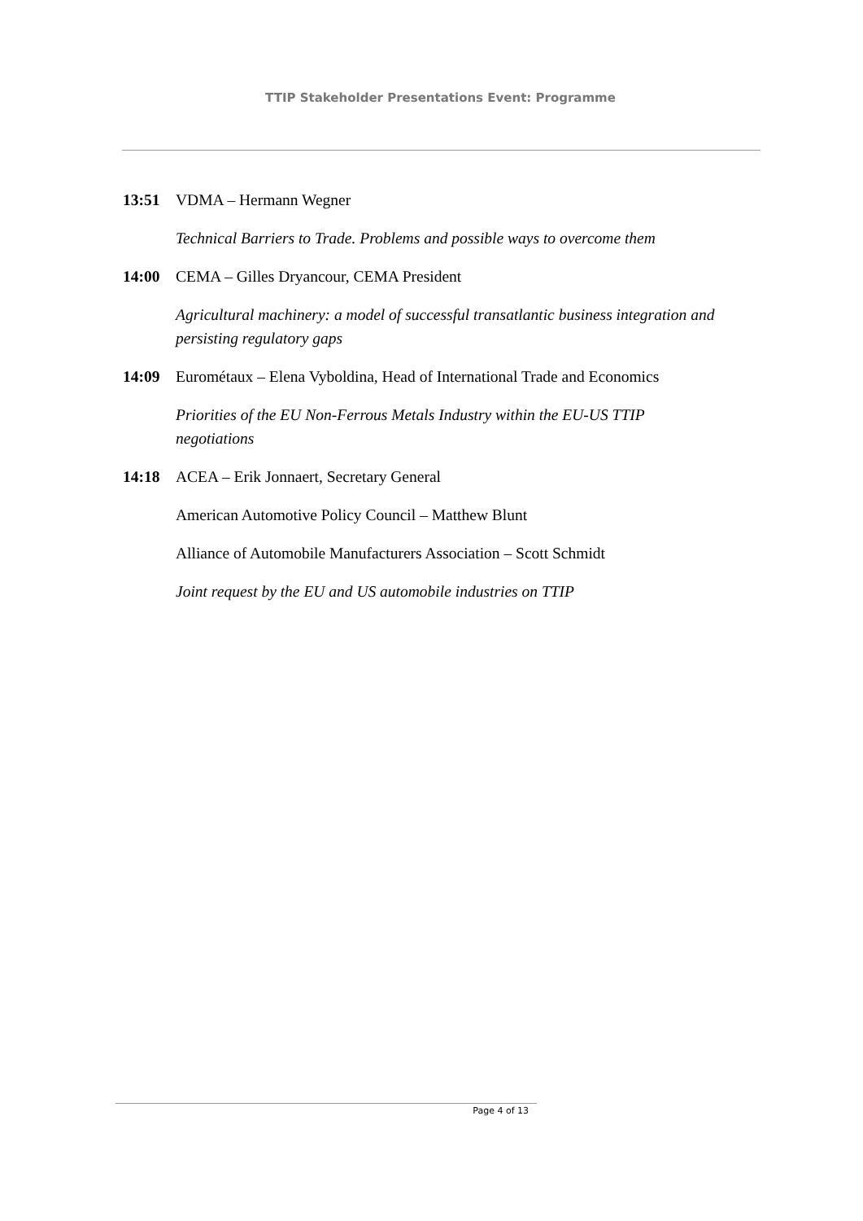TTIP Stakeholder Presentations Event: Programme
13:51 VDMA – Hermann Wegner
Technical Barriers to Trade. Problems and possible ways to overcome them
14:00 CEMA – Gilles Dryancour, CEMA President
Agricultural machinery: a model of successful transatlantic business integration and persisting regulatory gaps
14:09 Eurométaux – Elena Vyboldina, Head of International Trade and Economics
Priorities of the EU Non-Ferrous Metals Industry within the EU-US TTIP negotiations
14:18 ACEA – Erik Jonnaert, Secretary General
American Automotive Policy Council – Matthew Blunt
Alliance of Automobile Manufacturers Association – Scott Schmidt
Joint request by the EU and US automobile industries on TTIP
Page 4 of 13